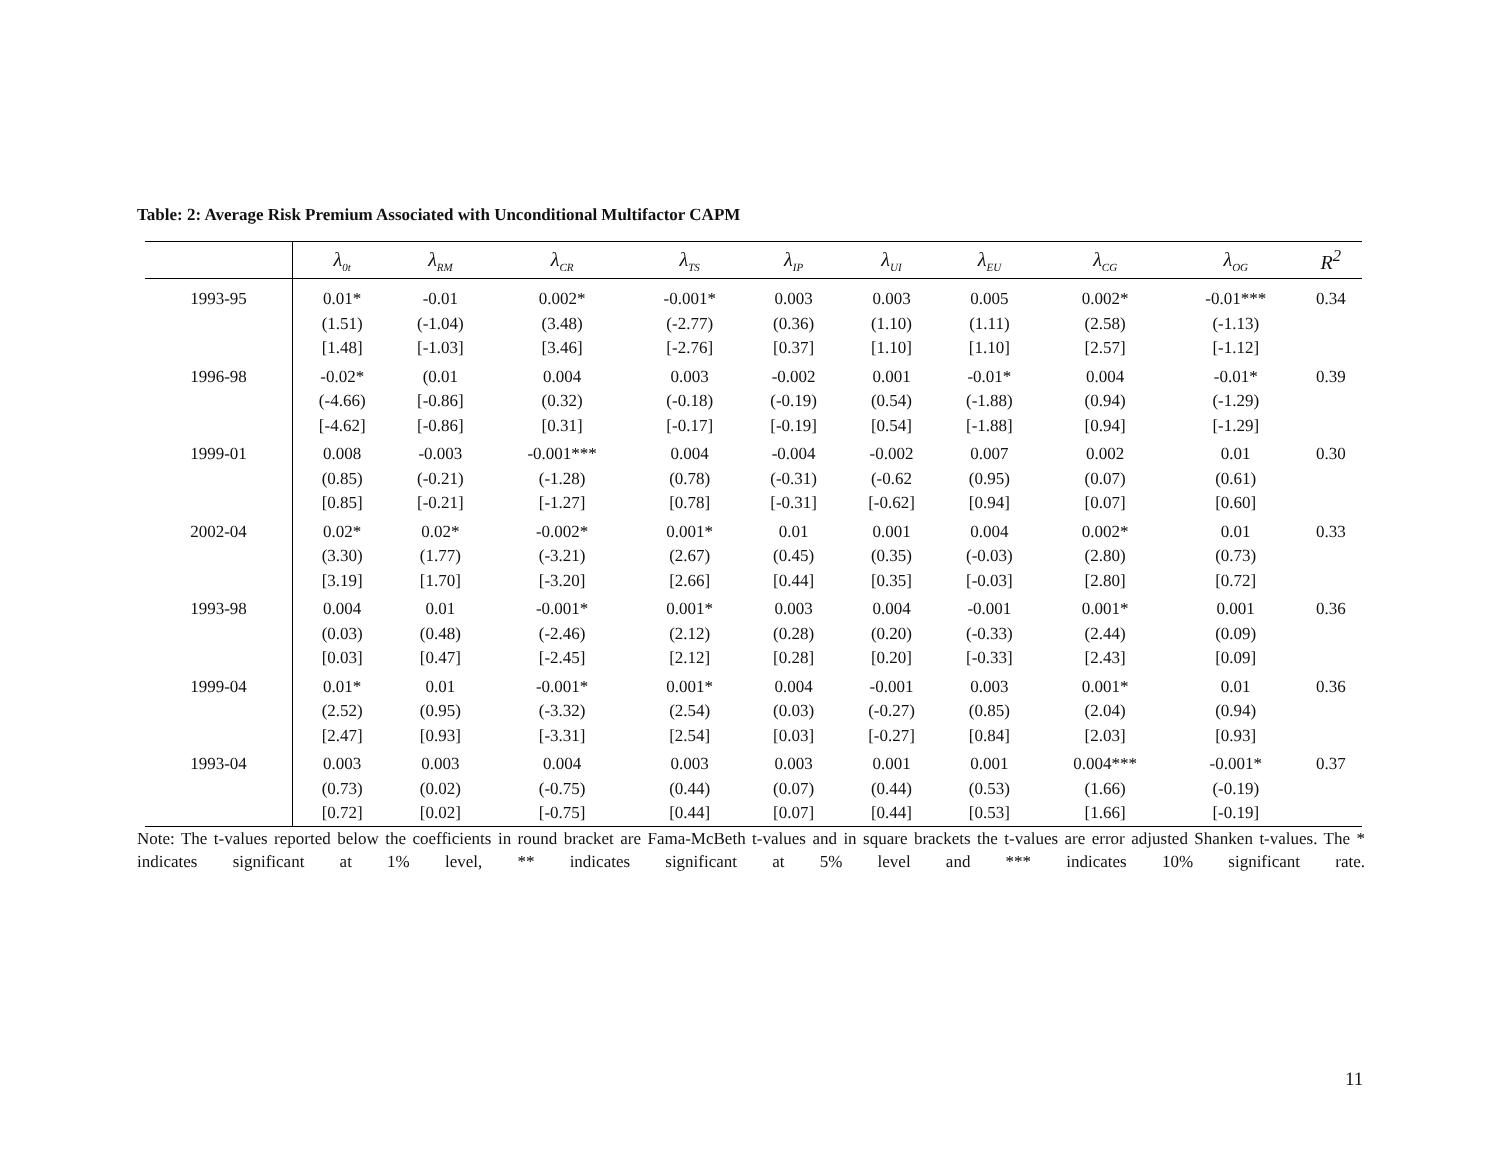Table: 2: Average Risk Premium Associated with Unconditional Multifactor CAPM
| | λ<sub>0t</sub> | λ<sub>RM</sub> | λ<sub>CR</sub> | λ<sub>TS</sub> | λ<sub>IP</sub> | λ<sub>UI</sub> | λ<sub>EU</sub> | λ<sub>CG</sub> | λ<sub>OG</sub> | R<sup>2</sup> |
| --- | --- | --- | --- | --- | --- | --- | --- | --- | --- | --- |
| 1993-95 | 0.01* (1.51) [1.48] | -0.01 (-1.04) [-1.03] | 0.002* (3.48) [3.46] | -0.001* (-2.77) [-2.76] | 0.003 (0.36) [0.37] | 0.003 (1.10) [1.10] | 0.005 (1.11) [1.10] | 0.002* (2.58) [2.57] | -0.01*** (-1.13) [-1.12] | 0.34 |
| 1996-98 | -0.02* (-4.66) [-4.62] | (0.01 [-0.86] [-0.86] | 0.004 (0.32) [0.31] | 0.003 (-0.18) [-0.17] | -0.002 (-0.19) [-0.19] | 0.001 (0.54) [0.54] | -0.01* (-1.88) [-1.88] | 0.004 (0.94) [0.94] | -0.01* (-1.29) [-1.29] | 0.39 |
| 1999-01 | 0.008 (0.85) [0.85] | -0.003 (-0.21) [-0.21] | -0.001*** (-1.28) [-1.27] | 0.004 (0.78) [0.78] | -0.004 (-0.31) [-0.31] | -0.002 (-0.62 [-0.62] | 0.007 (0.95) [0.94] | 0.002 (0.07) [0.07] | 0.01 (0.61) [0.60] | 0.30 |
| 2002-04 | 0.02* (3.30) [3.19] | 0.02* (1.77) [1.70] | -0.002* (-3.21) [-3.20] | 0.001* (2.67) [2.66] | 0.01 (0.45) [0.44] | 0.001 (0.35) [0.35] | 0.004 (-0.03) [-0.03] | 0.002* (2.80) [2.80] | 0.01 (0.73) [0.72] | 0.33 |
| 1993-98 | 0.004 (0.03) [0.03] | 0.01 (0.48) [0.47] | -0.001* (-2.46) [-2.45] | 0.001* (2.12) [2.12] | 0.003 (0.28) [0.28] | 0.004 (0.20) [0.20] | -0.001 (-0.33) [-0.33] | 0.001* (2.44) [2.43] | 0.001 (0.09) [0.09] | 0.36 |
| 1999-04 | 0.01* (2.52) [2.47] | 0.01 (0.95) [0.93] | -0.001* (-3.32) [-3.31] | 0.001* (2.54) [2.54] | 0.004 (0.03) [0.03] | -0.001 (-0.27) [-0.27] | 0.003 (0.85) [0.84] | 0.001* (2.04) [2.03] | 0.01 (0.94) [0.93] | 0.36 |
| 1993-04 | 0.003 (0.73) [0.72] | 0.003 (0.02) [0.02] | 0.004 (-0.75) [-0.75] | 0.003 (0.44) [0.44] | 0.003 (0.07) [0.07] | 0.001 (0.44) [0.44] | 0.001 (0.53) [0.53] | 0.004*** (1.66) [1.66] | -0.001* (-0.19) [-0.19] | 0.37 |
Note: The t-values reported below the coefficients in round bracket are Fama-McBeth t-values and in square brackets the t-values are error adjusted Shanken t-values. The * indicates significant at 1% level, ** indicates significant at 5% level and *** indicates 10% significant rate.
11